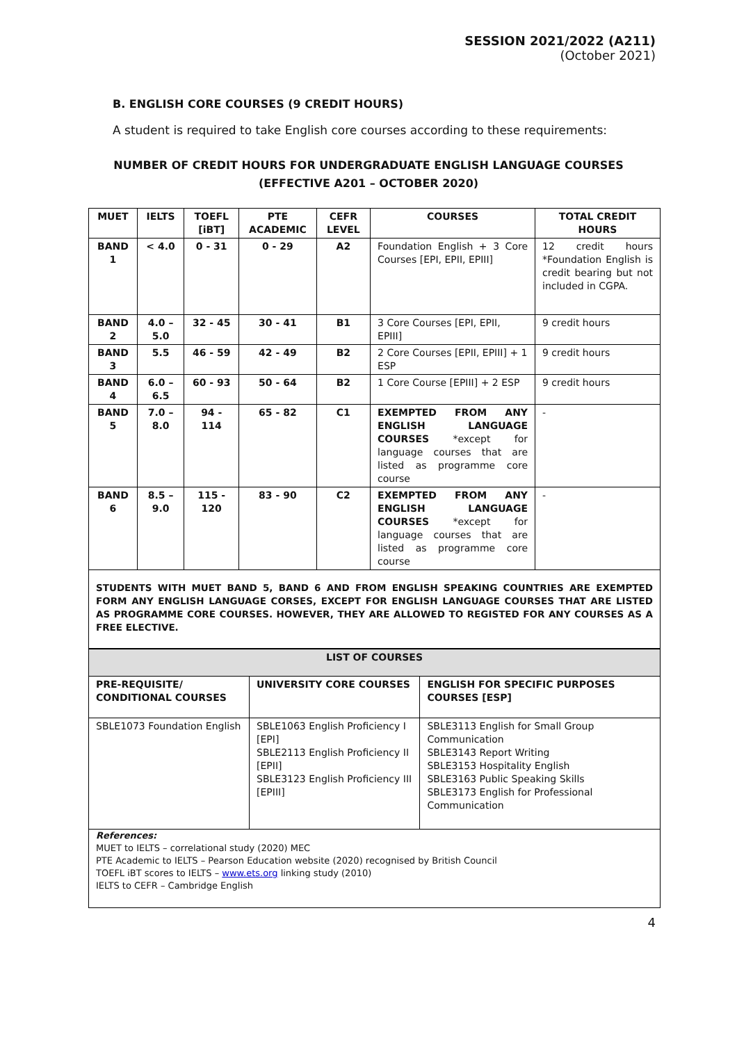SESSION 2021/2022 (A211)
(October 2021)
B. ENGLISH CORE COURSES (9 CREDIT HOURS)
A student is required to take English core courses according to these requirements:
NUMBER OF CREDIT HOURS FOR UNDERGRADUATE ENGLISH LANGUAGE COURSES
(EFFECTIVE A201 – OCTOBER 2020)
| MUET | IELTS | TOEFL [iBT] | PTE ACADEMIC | CEFR LEVEL | COURSES | TOTAL CREDIT HOURS |
| --- | --- | --- | --- | --- | --- | --- |
| BAND 1 | < 4.0 | 0 - 31 | 0 - 29 | A2 | Foundation English + 3 Core Courses [EPI, EPII, EPIII] | 12 credit hours *Foundation English is credit bearing but not included in CGPA. |
| BAND 2 | 4.0 – 5.0 | 32 - 45 | 30 - 41 | B1 | 3 Core Courses [EPI, EPII, EPIII] | 9 credit hours |
| BAND 3 | 5.5 | 46 - 59 | 42 - 49 | B2 | 2 Core Courses [EPII, EPIII] + 1 ESP | 9 credit hours |
| BAND 4 | 6.0 – 6.5 | 60 - 93 | 50 - 64 | B2 | 1 Core Course [EPIII] + 2 ESP | 9 credit hours |
| BAND 5 | 7.0 – 8.0 | 94 - 114 | 65 - 82 | C1 | EXEMPTED FROM ANY ENGLISH LANGUAGE COURSES *except for language courses that are listed as programme core course | - |
| BAND 6 | 8.5 – 9.0 | 115 - 120 | 83 - 90 | C2 | EXEMPTED FROM ANY ENGLISH LANGUAGE COURSES *except for language courses that are listed as programme core course | - |
| STUDENTS WITH MUET BAND 5, BAND 6 AND FROM ENGLISH SPEAKING COUNTRIES ARE EXEMPTED FORM ANY ENGLISH LANGUAGE CORSES, EXCEPT FOR ENGLISH LANGUAGE COURSES THAT ARE LISTED AS PROGRAMME CORE COURSES. HOWEVER, THEY ARE ALLOWED TO REGISTED FOR ANY COURSES AS A FREE ELECTIVE. | | | | | | |
| LIST OF COURSES | | |
| --- | --- | --- |
| PRE-REQUISITE/ CONDITIONAL COURSES | UNIVERSITY CORE COURSES | ENGLISH FOR SPECIFIC PURPOSES COURSES [ESP] |
| SBLE1073 Foundation English | SBLE1063 English Proficiency I [EPI] SBLE2113 English Proficiency II [EPII] SBLE3123 English Proficiency III [EPIII] | SBLE3113 English for Small Group Communication SBLE3143 Report Writing SBLE3153 Hospitality English SBLE3163 Public Speaking Skills SBLE3173 English for Professional Communication |
| References: MUET to IELTS – correlational study (2020) MEC PTE Academic to IELTS – Pearson Education website (2020) recognised by British Council TOEFL iBT scores to IELTS – www.ets.org linking study (2010) IELTS to CEFR – Cambridge English | | |
4